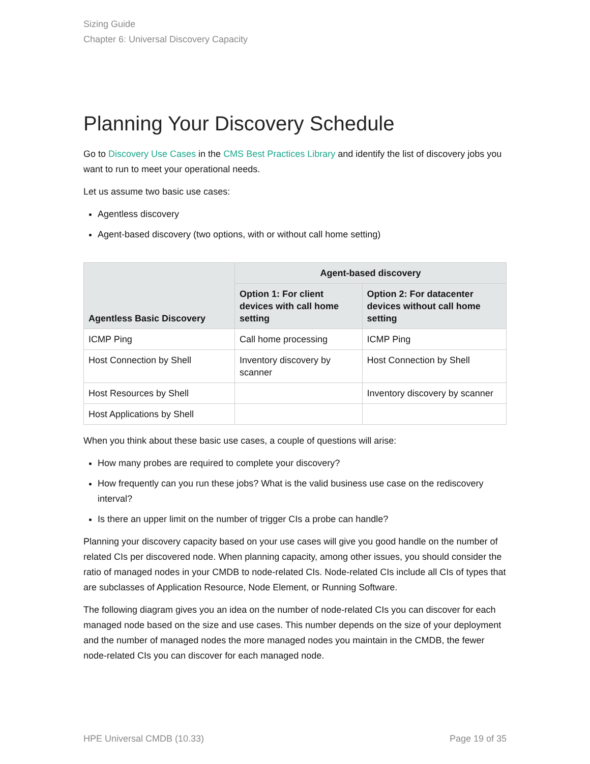Sizing Guide
Chapter 6: Universal Discovery Capacity
Planning Your Discovery Schedule
Go to Discovery Use Cases in the CMS Best Practices Library and identify the list of discovery jobs you want to run to meet your operational needs.
Let us assume two basic use cases:
Agentless discovery
Agent-based discovery (two options, with or without call home setting)
| Agentless Basic Discovery | Agent-based discovery | |
| --- | --- | --- |
| | Option 1: For client devices with call home setting | Option 2: For datacenter devices without call home setting |
| ICMP Ping | Call home processing | ICMP Ping |
| Host Connection by Shell | Inventory discovery by scanner | Host Connection by Shell |
| Host Resources by Shell | | Inventory discovery by scanner |
| Host Applications by Shell | | |
When you think about these basic use cases, a couple of questions will arise:
How many probes are required to complete your discovery?
How frequently can you run these jobs? What is the valid business use case on the rediscovery interval?
Is there an upper limit on the number of trigger CIs a probe can handle?
Planning your discovery capacity based on your use cases will give you good handle on the number of related CIs per discovered node. When planning capacity, among other issues, you should consider the ratio of managed nodes in your CMDB to node-related CIs. Node-related CIs include all CIs of types that are subclasses of Application Resource, Node Element, or Running Software.
The following diagram gives you an idea on the number of node-related CIs you can discover for each managed node based on the size and use cases. This number depends on the size of your deployment and the number of managed nodes the more managed nodes you maintain in the CMDB, the fewer node-related CIs you can discover for each managed node.
HPE Universal CMDB (10.33) Page 19 of 35